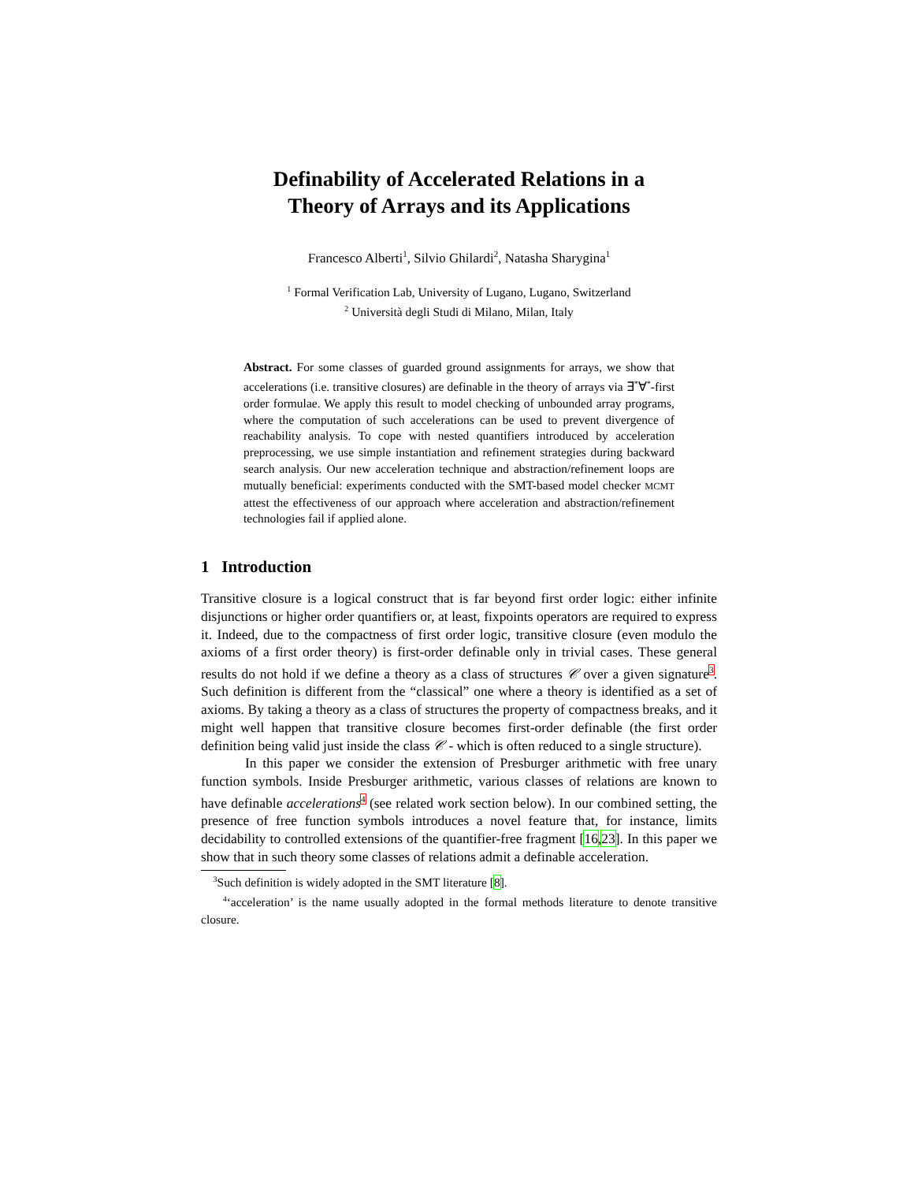Definability of Accelerated Relations in a
Theory of Arrays and its Applications
Francesco Alberti<sup>1</sup>, Silvio Ghilardi<sup>2</sup>, Natasha Sharygina<sup>1</sup>
<sup>1</sup> Formal Verification Lab, University of Lugano, Lugano, Switzerland
<sup>2</sup> Università degli Studi di Milano, Milan, Italy
Abstract. For some classes of guarded ground assignments for arrays, we show that accelerations (i.e. transitive closures) are definable in the theory of arrays via ∃<sup>*</sup>∀<sup>*</sup>-first order formulae. We apply this result to model checking of unbounded array programs, where the computation of such accelerations can be used to prevent divergence of reachability analysis. To cope with nested quantifiers introduced by acceleration preprocessing, we use simple instantiation and refinement strategies during backward search analysis. Our new acceleration technique and abstraction/refinement loops are mutually beneficial: experiments conducted with the SMT-based model checker MCMT attest the effectiveness of our approach where acceleration and abstraction/refinement technologies fail if applied alone.
1 Introduction
Transitive closure is a logical construct that is far beyond first order logic: either infinite disjunctions or higher order quantifiers or, at least, fixpoints operators are required to express it. Indeed, due to the compactness of first order logic, transitive closure (even modulo the axioms of a first order theory) is first-order definable only in trivial cases. These general results do not hold if we define a theory as a class of structures 𝒞 over a given signature<sup>3</sup>. Such definition is different from the “classical” one where a theory is identified as a set of axioms. By taking a theory as a class of structures the property of compactness breaks, and it might well happen that transitive closure becomes first-order definable (the first order definition being valid just inside the class 𝒞 - which is often reduced to a single structure).
In this paper we consider the extension of Presburger arithmetic with free unary function symbols. Inside Presburger arithmetic, various classes of relations are known to have definable accelerations<sup>4</sup> (see related work section below). In our combined setting, the presence of free function symbols introduces a novel feature that, for instance, limits decidability to controlled extensions of the quantifier-free fragment [16,23]. In this paper we show that in such theory some classes of relations admit a definable acceleration.
<sup>3</sup> Such definition is widely adopted in the SMT literature [8].
<sup>4</sup> ‘acceleration’ is the name usually adopted in the formal methods literature to denote transitive closure.